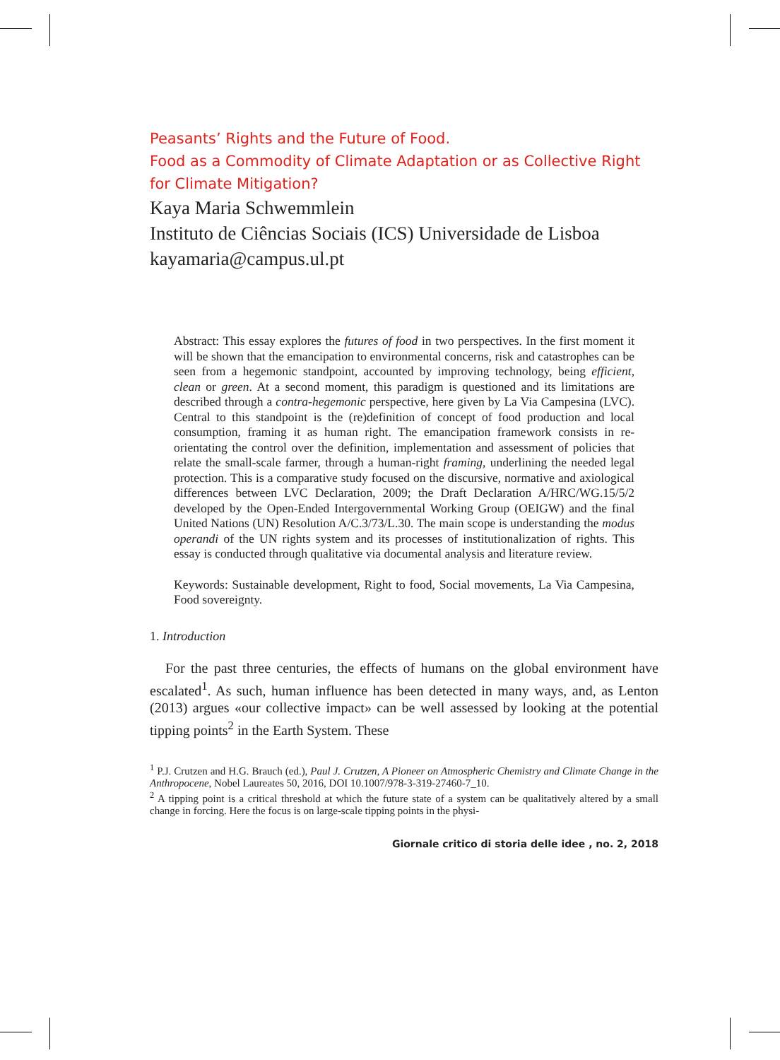Peasants’ Rights and the Future of Food.
Food as a Commodity of Climate Adaptation or as Collective Right for Climate Mitigation?
Kaya Maria Schwemmlein
Instituto de Ciências Sociais (ICS) Universidade de Lisboa
kayamaria@campus.ul.pt
Abstract: This essay explores the futures of food in two perspectives. In the first moment it will be shown that the emancipation to environmental concerns, risk and catastrophes can be seen from a hegemonic standpoint, accounted by improving technology, being efficient, clean or green. At a second moment, this paradigm is questioned and its limitations are described through a contra-hegemonic perspective, here given by La Via Campesina (LVC). Central to this standpoint is the (re)definition of concept of food production and local consumption, framing it as human right. The emancipation framework consists in re-orientating the control over the definition, implementation and assessment of policies that relate the small-scale farmer, through a human-right framing, underlining the needed legal protection. This is a comparative study focused on the discursive, normative and axiological differences between LVC Declaration, 2009; the Draft Declaration A/HRC/WG.15/5/2 developed by the Open-Ended Intergovernmental Working Group (OEIGW) and the final United Nations (UN) Resolution A/C.3/73/L.30. The main scope is understanding the modus operandi of the UN rights system and its processes of institutionalization of rights. This essay is conducted through qualitative via documental analysis and literature review.
Keywords: Sustainable development, Right to food, Social movements, La Via Campesina, Food sovereignty.
1. Introduction
For the past three centuries, the effects of humans on the global environment have escalated<sup>1</sup>. As such, human influence has been detected in many ways, and, as Lenton (2013) argues «our collective impact» can be well assessed by looking at the potential tipping points<sup>2</sup> in the Earth System. These
<sup>1</sup> P.J. Crutzen and H.G. Brauch (ed.), Paul J. Crutzen, A Pioneer on Atmospheric Chemistry and Climate Change in the Anthropocene, Nobel Laureates 50, 2016, DOI 10.1007/978-3-319-27460-7_10.
<sup>2</sup> A tipping point is a critical threshold at which the future state of a system can be qualitatively altered by a small change in forcing. Here the focus is on large-scale tipping points in the physi-
Giornale critico di storia delle idee , no. 2, 2018